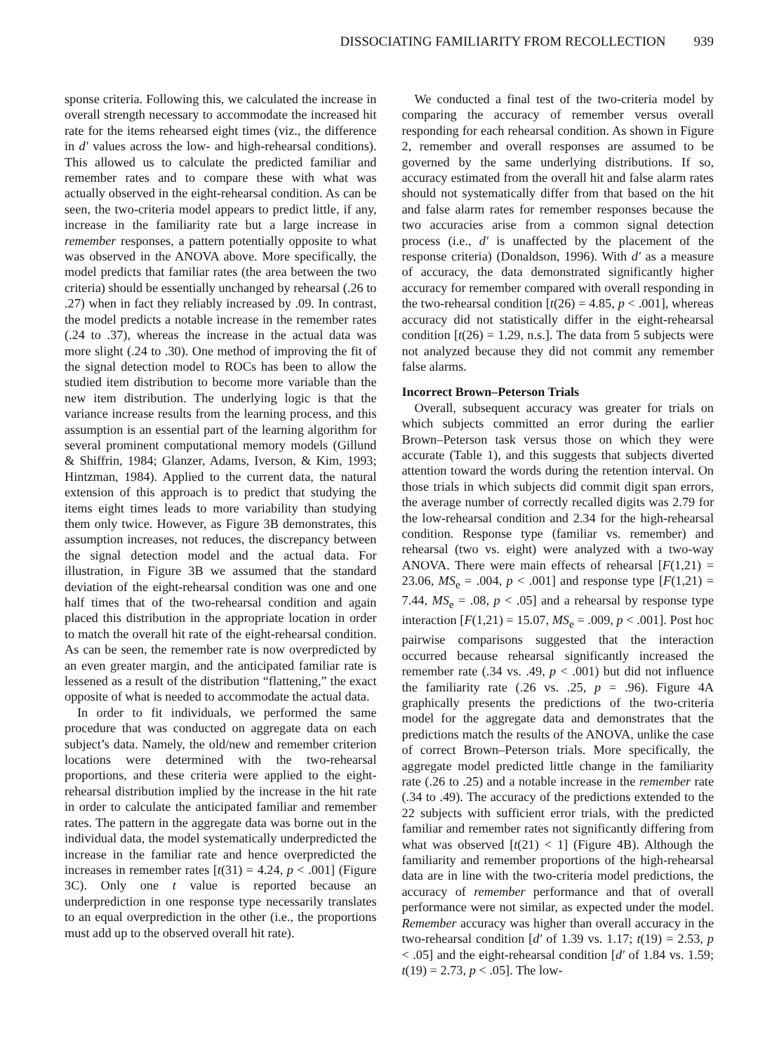DISSOCIATING FAMILIARITY FROM RECOLLECTION 939
sponse criteria. Following this, we calculated the increase in overall strength necessary to accommodate the increased hit rate for the items rehearsed eight times (viz., the difference in d′ values across the low- and high-rehearsal conditions). This allowed us to calculate the predicted familiar and remember rates and to compare these with what was actually observed in the eight-rehearsal condition. As can be seen, the two-criteria model appears to predict little, if any, increase in the familiarity rate but a large increase in remember responses, a pattern potentially opposite to what was observed in the ANOVA above. More specifically, the model predicts that familiar rates (the area between the two criteria) should be essentially unchanged by rehearsal (.26 to .27) when in fact they reliably increased by .09. In contrast, the model predicts a notable increase in the remember rates (.24 to .37), whereas the increase in the actual data was more slight (.24 to .30). One method of improving the fit of the signal detection model to ROCs has been to allow the studied item distribution to become more variable than the new item distribution. The underlying logic is that the variance increase results from the learning process, and this assumption is an essential part of the learning algorithm for several prominent computational memory models (Gillund & Shiffrin, 1984; Glanzer, Adams, Iverson, & Kim, 1993; Hintzman, 1984). Applied to the current data, the natural extension of this approach is to predict that studying the items eight times leads to more variability than studying them only twice. However, as Figure 3B demonstrates, this assumption increases, not reduces, the discrepancy between the signal detection model and the actual data. For illustration, in Figure 3B we assumed that the standard deviation of the eight-rehearsal condition was one and one half times that of the two-rehearsal condition and again placed this distribution in the appropriate location in order to match the overall hit rate of the eight-rehearsal condition. As can be seen, the remember rate is now overpredicted by an even greater margin, and the anticipated familiar rate is lessened as a result of the distribution “flattening,” the exact opposite of what is needed to accommodate the actual data.
In order to fit individuals, we performed the same procedure that was conducted on aggregate data on each subject’s data. Namely, the old/new and remember criterion locations were determined with the two-rehearsal proportions, and these criteria were applied to the eight-rehearsal distribution implied by the increase in the hit rate in order to calculate the anticipated familiar and remember rates. The pattern in the aggregate data was borne out in the individual data, the model systematically underpredicted the increase in the familiar rate and hence overpredicted the increases in remember rates [t(31) = 4.24, p < .001] (Figure 3C). Only one t value is reported because an underprediction in one response type necessarily translates to an equal overprediction in the other (i.e., the proportions must add up to the observed overall hit rate).
We conducted a final test of the two-criteria model by comparing the accuracy of remember versus overall responding for each rehearsal condition. As shown in Figure 2, remember and overall responses are assumed to be governed by the same underlying distributions. If so, accuracy estimated from the overall hit and false alarm rates should not systematically differ from that based on the hit and false alarm rates for remember responses because the two accuracies arise from a common signal detection process (i.e., d′ is unaffected by the placement of the response criteria) (Donaldson, 1996). With d′ as a measure of accuracy, the data demonstrated significantly higher accuracy for remember compared with overall responding in the two-rehearsal condition [t(26) = 4.85, p < .001], whereas accuracy did not statistically differ in the eight-rehearsal condition [t(26) = 1.29, n.s.]. The data from 5 subjects were not analyzed because they did not commit any remember false alarms.
Incorrect Brown–Peterson Trials
Overall, subsequent accuracy was greater for trials on which subjects committed an error during the earlier Brown–Peterson task versus those on which they were accurate (Table 1), and this suggests that subjects diverted attention toward the words during the retention interval. On those trials in which subjects did commit digit span errors, the average number of correctly recalled digits was 2.79 for the low-rehearsal condition and 2.34 for the high-rehearsal condition. Response type (familiar vs. remember) and rehearsal (two vs. eight) were analyzed with a two-way ANOVA. There were main effects of rehearsal [F(1,21) = 23.06, MS<sub>e</sub> = .004, p < .001] and response type [F(1,21) = 7.44, MS<sub>e</sub> = .08, p < .05] and a rehearsal by response type interaction [F(1,21) = 15.07, MS<sub>e</sub> = .009, p < .001]. Post hoc pairwise comparisons suggested that the interaction occurred because rehearsal significantly increased the remember rate (.34 vs. .49, p < .001) but did not influence the familiarity rate (.26 vs. .25, p = .96). Figure 4A graphically presents the predictions of the two-criteria model for the aggregate data and demonstrates that the predictions match the results of the ANOVA, unlike the case of correct Brown–Peterson trials. More specifically, the aggregate model predicted little change in the familiarity rate (.26 to .25) and a notable increase in the remember rate (.34 to .49). The accuracy of the predictions extended to the 22 subjects with sufficient error trials, with the predicted familiar and remember rates not significantly differing from what was observed [t(21) < 1] (Figure 4B). Although the familiarity and remember proportions of the high-rehearsal data are in line with the two-criteria model predictions, the accuracy of remember performance and that of overall performance were not similar, as expected under the model. Remember accuracy was higher than overall accuracy in the two-rehearsal condition [d′ of 1.39 vs. 1.17; t(19) = 2.53, p < .05] and the eight-rehearsal condition [d′ of 1.84 vs. 1.59; t(19) = 2.73, p < .05]. The low-